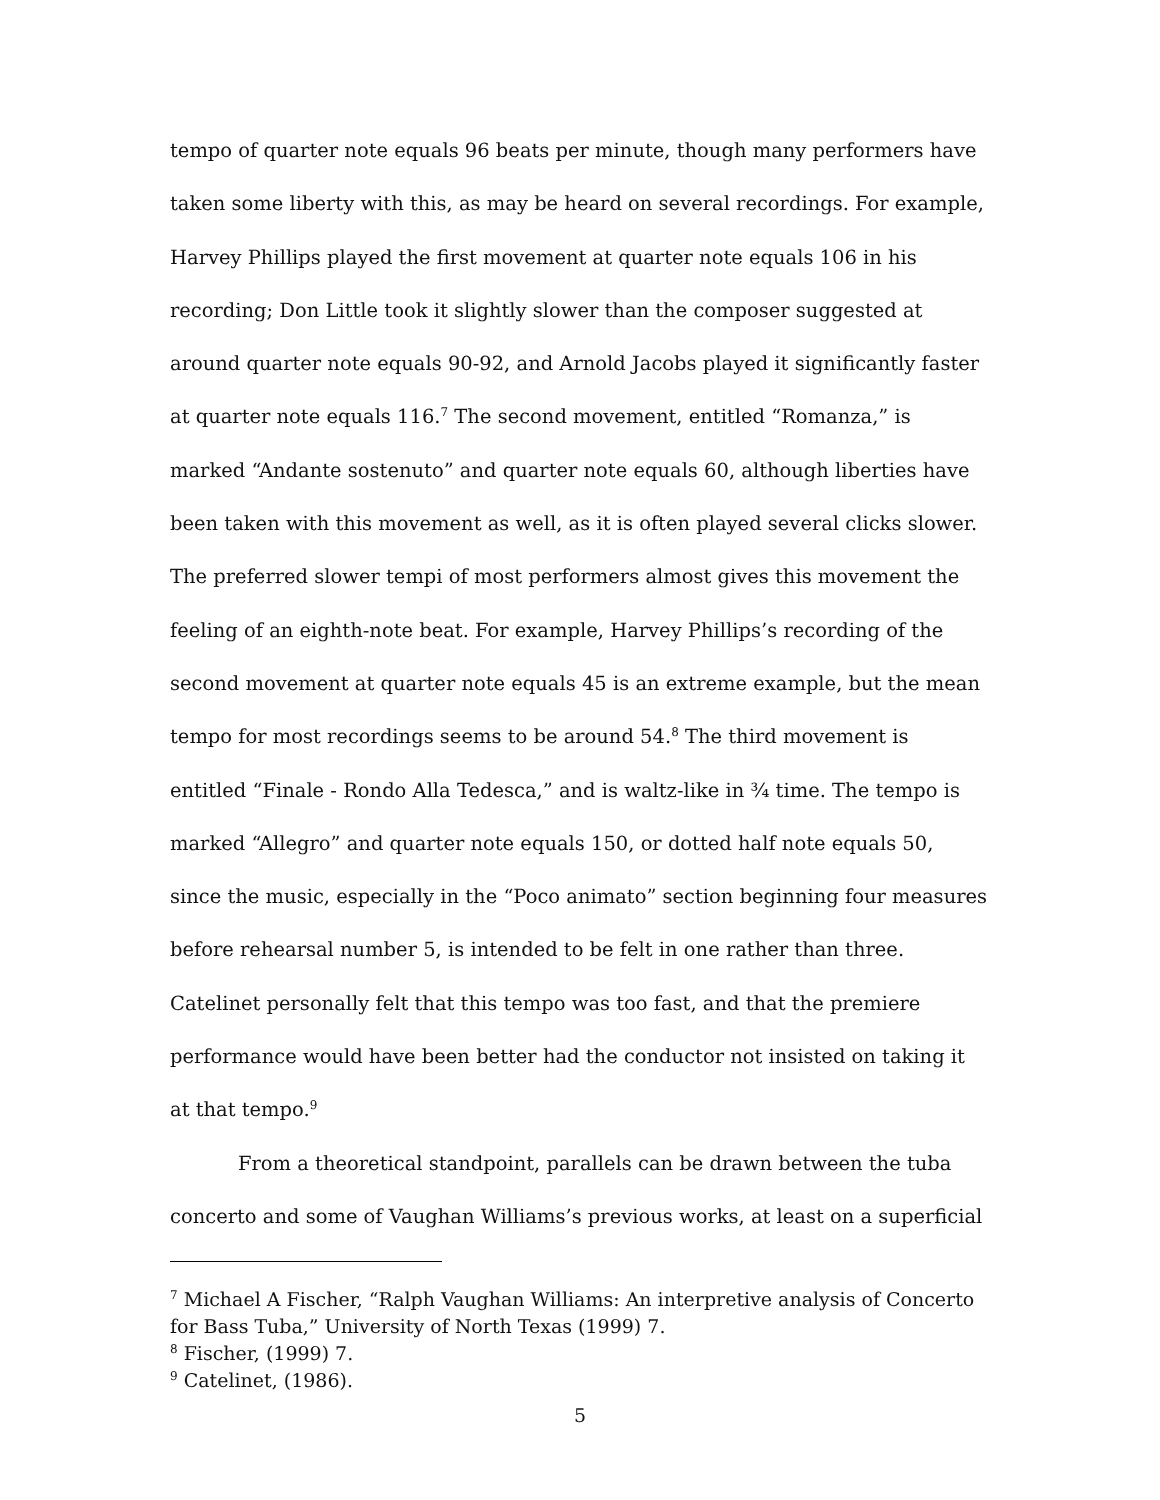tempo of quarter note equals 96 beats per minute, though many performers have taken some liberty with this, as may be heard on several recordings. For example, Harvey Phillips played the first movement at quarter note equals 106 in his recording; Don Little took it slightly slower than the composer suggested at around quarter note equals 90-92, and Arnold Jacobs played it significantly faster at quarter note equals 116.<sup>7</sup> The second movement, entitled “Romanza,” is marked “Andante sostenuto” and quarter note equals 60, although liberties have been taken with this movement as well, as it is often played several clicks slower. The preferred slower tempi of most performers almost gives this movement the feeling of an eighth-note beat. For example, Harvey Phillips’s recording of the second movement at quarter note equals 45 is an extreme example, but the mean tempo for most recordings seems to be around 54.<sup>8</sup> The third movement is entitled “Finale - Rondo Alla Tedesca,” and is waltz-like in ¾ time. The tempo is marked “Allegro” and quarter note equals 150, or dotted half note equals 50, since the music, especially in the “Poco animato” section beginning four measures before rehearsal number 5, is intended to be felt in one rather than three. Catelinet personally felt that this tempo was too fast, and that the premiere performance would have been better had the conductor not insisted on taking it at that tempo.<sup>9</sup>
From a theoretical standpoint, parallels can be drawn between the tuba concerto and some of Vaughan Williams’s previous works, at least on a superficial
<sup>7</sup> Michael A Fischer, “Ralph Vaughan Williams: An interpretive analysis of Concerto for Bass Tuba,” University of North Texas (1999) 7.
<sup>8</sup> Fischer, (1999) 7.
<sup>9</sup> Catelinet, (1986).
5